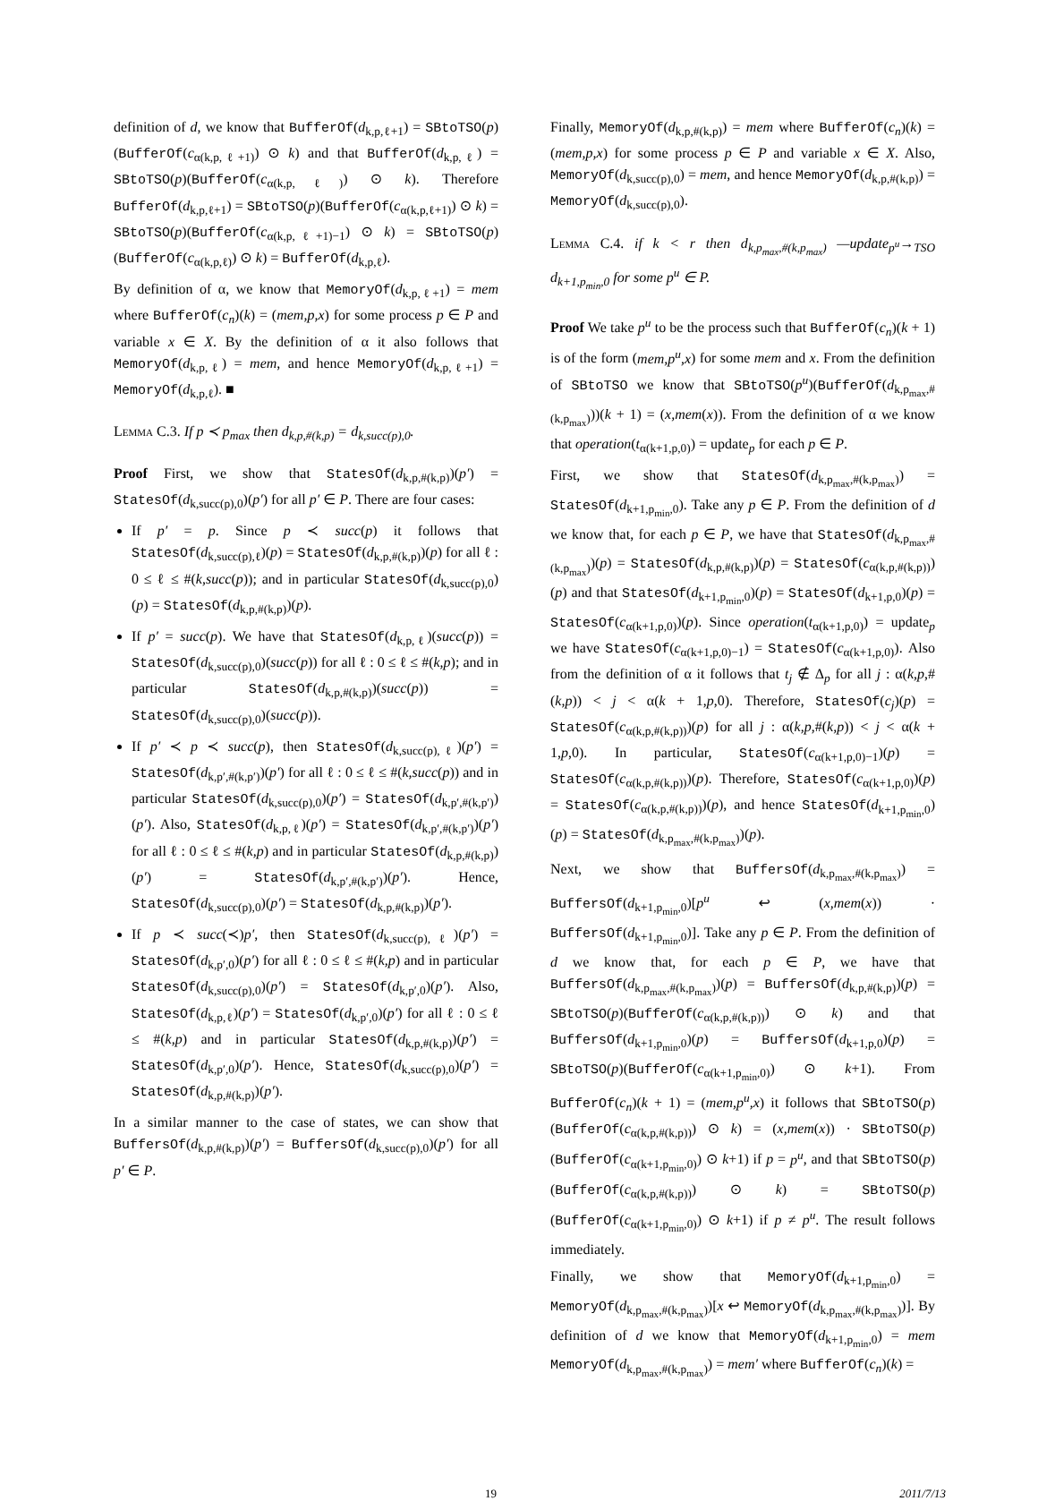definition of d, we know that BufferOf(d<sub>k,p,ℓ+1</sub>) = SBtoTSO(p)(BufferOf(c<sub>α(k,p,ℓ+1)</sub>) ⊙ k) and that BufferOf(d<sub>k,p,ℓ</sub>) = SBtoTSO(p)(BufferOf(c<sub>α(k,p,ℓ)</sub>) ⊙ k). Therefore BufferOf(d<sub>k,p,ℓ+1</sub>) = SBtoTSO(p)(BufferOf(c<sub>α(k,p,ℓ+1)</sub>) ⊙ k) = SBtoTSO(p)(BufferOf(c<sub>α(k,p,ℓ+1)−1</sub>) ⊙ k) = SBtoTSO(p)(BufferOf(c<sub>α(k,p,ℓ)</sub>) ⊙ k) = BufferOf(d<sub>k,p,ℓ</sub>).
By definition of α, we know that MemoryOf(d<sub>k,p,ℓ+1</sub>) = mem where BufferOf(c<sub>n</sub>)(k) = (mem,p,x) for some process p ∈ P and variable x ∈ X. By the definition of α it also follows that MemoryOf(d<sub>k,p,ℓ</sub>) = mem, and hence MemoryOf(d<sub>k,p,ℓ+1</sub>) = MemoryOf(d<sub>k,p,ℓ</sub>). ■
Lemma C.3. If p ≺ p<sub>max</sub> then d<sub>k,p,#(k,p)</sub> = d<sub>k,succ(p),0</sub>.
Proof First, we show that StatesOf(d<sub>k,p,#(k,p)</sub>)(p′) = StatesOf(d<sub>k,succ(p),0</sub>)(p′) for all p′ ∈ P. There are four cases:
If p′ = p. Since p ≺ succ(p) it follows that StatesOf(d<sub>k,succ(p),ℓ</sub>)(p) = StatesOf(d<sub>k,p,#(k,p)</sub>)(p) for all ℓ : 0 ≤ ℓ ≤ #(k,succ(p)); and in particular StatesOf(d<sub>k,succ(p),0</sub>)(p) = StatesOf(d<sub>k,p,#(k,p)</sub>)(p).
If p′ = succ(p). We have that StatesOf(d<sub>k,p,ℓ</sub>)(succ(p)) = StatesOf(d<sub>k,succ(p),0</sub>)(succ(p)) for all ℓ : 0 ≤ ℓ ≤ #(k,p); and in particular StatesOf(d<sub>k,p,#(k,p)</sub>)(succ(p)) = StatesOf(d<sub>k,succ(p),0</sub>)(succ(p)).
If p′ ≺ p ≺ succ(p), then StatesOf(d<sub>k,succ(p),ℓ</sub>)(p′) = StatesOf(d<sub>k,p′,#(k,p′)</sub>)(p′) for all ℓ : 0 ≤ ℓ ≤ #(k,succ(p)) and in particular StatesOf(d<sub>k,succ(p),0</sub>)(p′) = StatesOf(d<sub>k,p′,#(k,p′)</sub>)(p′). Also, StatesOf(d<sub>k,p,ℓ</sub>)(p′) = StatesOf(d<sub>k,p′,#(k,p′)</sub>)(p′) for all ℓ : 0 ≤ ℓ ≤ #(k,p) and in particular StatesOf(d<sub>k,p,#(k,p)</sub>)(p′) = StatesOf(d<sub>k,p′,#(k,p′)</sub>)(p′). Hence, StatesOf(d<sub>k,succ(p),0</sub>)(p′) = StatesOf(d<sub>k,p,#(k,p)</sub>)(p′).
If p ≺ succ(≺)p′, then StatesOf(d<sub>k,succ(p),ℓ</sub>)(p′) = StatesOf(d<sub>k,p′,0</sub>)(p′) for all ℓ : 0 ≤ ℓ ≤ #(k,p) and in particular StatesOf(d<sub>k,succ(p),0</sub>)(p′) = StatesOf(d<sub>k,p′,0</sub>)(p′). Also, StatesOf(d<sub>k,p,ℓ</sub>)(p′) = StatesOf(d<sub>k,p′,0</sub>)(p′) for all ℓ : 0 ≤ ℓ ≤ #(k,p) and in particular StatesOf(d<sub>k,p,#(k,p)</sub>)(p′) = StatesOf(d<sub>k,p′,0</sub>)(p′). Hence, StatesOf(d<sub>k,succ(p),0</sub>)(p′) = StatesOf(d<sub>k,p,#(k,p)</sub>)(p′).
In a similar manner to the case of states, we can show that BuffersOf(d<sub>k,p,#(k,p)</sub>)(p′) = BuffersOf(d<sub>k,succ(p),0</sub>)(p′) for all p′ ∈ P.
Finally, MemoryOf(d<sub>k,p,#(k,p)</sub>) = mem where BufferOf(c<sub>n</sub>)(k) = (mem,p,x) for some process p ∈ P and variable x ∈ X. Also, MemoryOf(d<sub>k,succ(p),0</sub>) = mem, and hence MemoryOf(d<sub>k,p,#(k,p)</sub>) = MemoryOf(d<sub>k,succ(p),0</sub>).
Lemma C.4. if k < r then d<sub>k,p<sub>max</sub>,#(k,p<sub>max</sub>)</sub> —update<sub>p<sup>u</sup></sub>→<sub>TSO</sub> d<sub>k+1,p<sub>min</sub>,0</sub> for some p<sup>u</sup> ∈ P.
Proof We take p<sup>u</sup> to be the process such that BufferOf(c<sub>n</sub>)(k + 1) is of the form (mem,p<sup>u</sup>,x) for some mem and x. From the definition of SBtoTSO we know that SBtoTSO(p<sup>u</sup>)(BufferOf(d<sub>k,p<sub>max</sub>,#(k,p<sub>max</sub>)</sub>))(k + 1) = (x,mem(x)). From the definition of α we know that operation(t<sub>α(k+1,p,0)</sub>) = update<sub>p</sub> for each p ∈ P.
First, we show that StatesOf(d<sub>k,p<sub>max</sub>,#(k,p<sub>max</sub>)</sub>) = StatesOf(d<sub>k+1,p<sub>min</sub>,0</sub>). Take any p ∈ P. From the definition of d we know that, for each p ∈ P, we have that StatesOf(d<sub>k,p<sub>max</sub>,#(k,p<sub>max</sub>)</sub>)(p) = StatesOf(d<sub>k,p,#(k,p)</sub>)(p) = StatesOf(c<sub>α(k,p,#(k,p))</sub>)(p) and that StatesOf(d<sub>k+1,p<sub>min</sub>,0</sub>)(p) = StatesOf(d<sub>k+1,p,0</sub>)(p) = StatesOf(c<sub>α(k+1,p,0)</sub>)(p). Since operation(t<sub>α(k+1,p,0)</sub>) = update<sub>p</sub> we have StatesOf(c<sub>α(k+1,p,0)−1</sub>) = StatesOf(c<sub>α(k+1,p,0)</sub>). Also from the definition of α it follows that t<sub>j</sub> ∉ Δ<sub>p</sub> for all j : α(k,p,#(k,p)) < j < α(k + 1,p,0). Therefore, StatesOf(c<sub>j</sub>)(p) = StatesOf(c<sub>α(k,p,#(k,p))</sub>)(p) for all j : α(k,p,#(k,p)) < j < α(k + 1,p,0). In particular, StatesOf(c<sub>α(k+1,p,0)−1</sub>)(p) = StatesOf(c<sub>α(k,p,#(k,p))</sub>)(p). Therefore, StatesOf(c<sub>α(k+1,p,0)</sub>)(p) = StatesOf(c<sub>α(k,p,#(k,p))</sub>)(p), and hence StatesOf(d<sub>k+1,p<sub>min</sub>,0</sub>)(p) = StatesOf(d<sub>k,p<sub>max</sub>,#(k,p<sub>max</sub>)</sub>)(p).
Next, we show that BuffersOf(d<sub>k,p<sub>max</sub>,#(k,p<sub>max</sub>)</sub>) = BuffersOf(d<sub>k+1,p<sub>min</sub>,0</sub>)[p<sup>u</sup> ↩ (x,mem(x)) · BuffersOf(d<sub>k+1,p<sub>min</sub>,0</sub>)]. Take any p ∈ P. From the definition of d we know that, for each p ∈ P, we have that BuffersOf(d<sub>k,p<sub>max</sub>,#(k,p<sub>max</sub>)</sub>)(p) = BuffersOf(d<sub>k,p,#(k,p)</sub>)(p) = SBtoTSO(p)(BufferOf(c<sub>α(k,p,#(k,p))</sub>) ⊙ k) and that BuffersOf(d<sub>k+1,p<sub>min</sub>,0</sub>)(p) = BuffersOf(d<sub>k+1,p,0</sub>)(p) = SBtoTSO(p)(BufferOf(c<sub>α(k+1,p<sub>min</sub>,0)</sub>) ⊙ k+1). From BufferOf(c<sub>n</sub>)(k + 1) = (mem,p<sup>u</sup>,x) it follows that SBtoTSO(p)(BufferOf(c<sub>α(k,p,#(k,p))</sub>) ⊙ k) = (x,mem(x)) · SBtoTSO(p)(BufferOf(c<sub>α(k+1,p<sub>min</sub>,0)</sub>) ⊙ k+1) if p = p<sup>u</sup>, and that SBtoTSO(p)(BufferOf(c<sub>α(k,p,#(k,p))</sub>) ⊙ k) = SBtoTSO(p)(BufferOf(c<sub>α(k+1,p<sub>min</sub>,0)</sub>) ⊙ k+1) if p ≠ p<sup>u</sup>. The result follows immediately.
Finally, we show that MemoryOf(d<sub>k+1,p<sub>min</sub>,0</sub>) = MemoryOf(d<sub>k,p<sub>max</sub>,#(k,p<sub>max</sub>)</sub>)[x ↩ MemoryOf(d<sub>k,p<sub>max</sub>,#(k,p<sub>max</sub>)</sub>)]. By definition of d we know that MemoryOf(d<sub>k+1,p<sub>min</sub>,0</sub>) = mem MemoryOf(d<sub>k,p<sub>max</sub>,#(k,p<sub>max</sub>)</sub>) = mem′ where BufferOf(c<sub>n</sub>)(k) =
19 2011/7/13